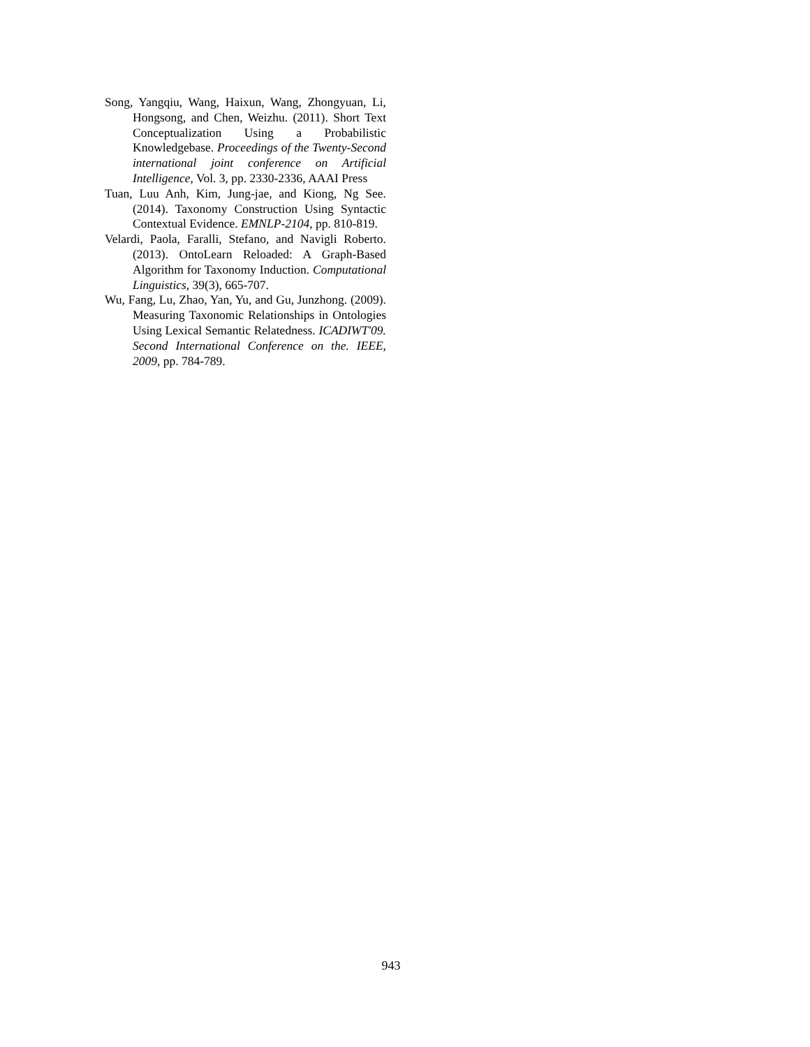Song, Yangqiu, Wang, Haixun, Wang, Zhongyuan, Li, Hongsong, and Chen, Weizhu. (2011). Short Text Conceptualization Using a Probabilistic Knowledgebase. Proceedings of the Twenty-Second international joint conference on Artificial Intelligence, Vol. 3, pp. 2330-2336, AAAI Press
Tuan, Luu Anh, Kim, Jung-jae, and Kiong, Ng See. (2014). Taxonomy Construction Using Syntactic Contextual Evidence. EMNLP-2104, pp. 810-819.
Velardi, Paola, Faralli, Stefano, and Navigli Roberto. (2013). OntoLearn Reloaded: A Graph-Based Algorithm for Taxonomy Induction. Computational Linguistics, 39(3), 665-707.
Wu, Fang, Lu, Zhao, Yan, Yu, and Gu, Junzhong. (2009). Measuring Taxonomic Relationships in Ontologies Using Lexical Semantic Relatedness. ICADIWT'09. Second International Conference on the. IEEE, 2009, pp. 784-789.
943